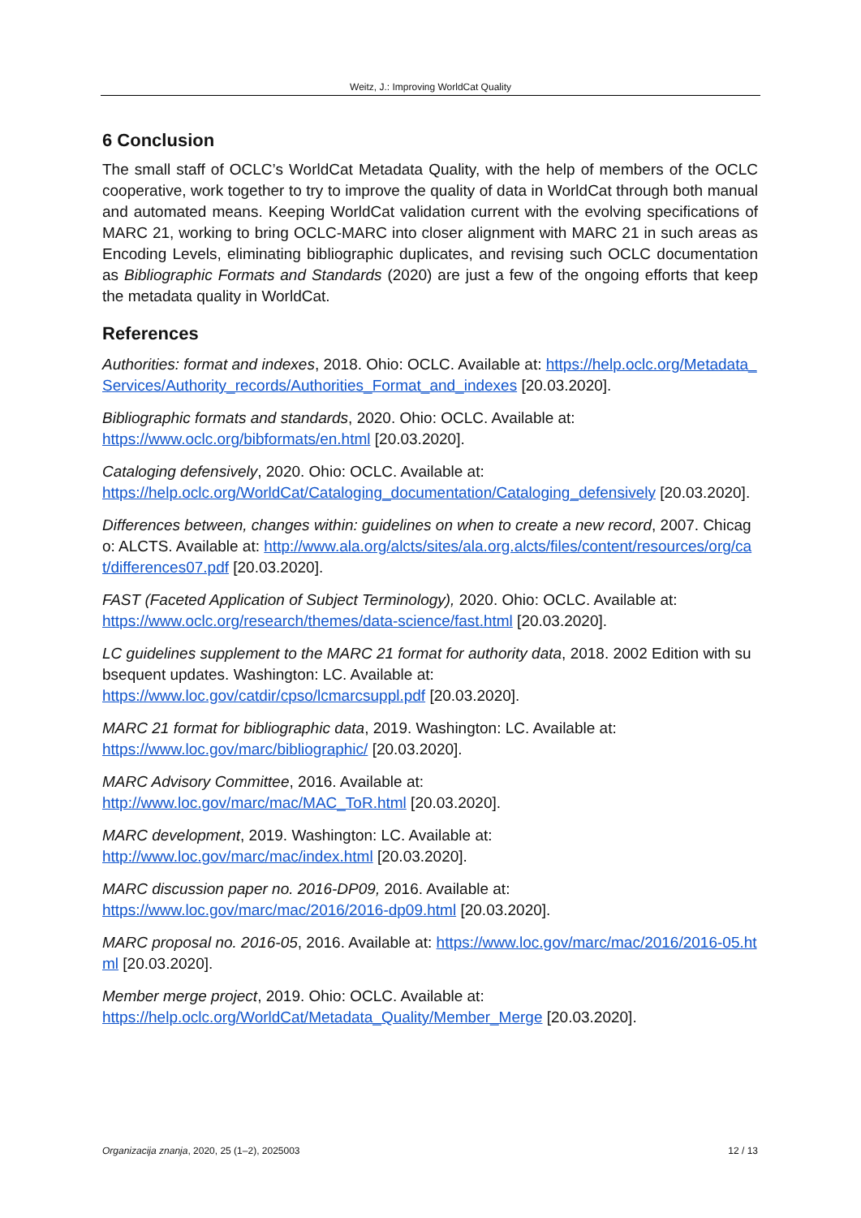Weitz, J.: Improving WorldCat Quality
6 Conclusion
The small staff of OCLC’s WorldCat Metadata Quality, with the help of members of the OCLC cooperative, work together to try to improve the quality of data in WorldCat through both manual and automated means. Keeping WorldCat validation current with the evolving specifications of MARC 21, working to bring OCLC-MARC into closer alignment with MARC 21 in such areas as Encoding Levels, eliminating bibliographic duplicates, and revising such OCLC documentation as Bibliographic Formats and Standards (2020) are just a few of the ongoing efforts that keep the metadata quality in WorldCat.
References
Authorities: format and indexes, 2018. Ohio: OCLC. Available at: https://help.oclc.org/Metadata_Services/Authority_records/Authorities_Format_and_indexes [20.03.2020].
Bibliographic formats and standards, 2020. Ohio: OCLC. Available at:
https://www.oclc.org/bibformats/en.html [20.03.2020].
Cataloging defensively, 2020. Ohio: OCLC. Available at:
https://help.oclc.org/WorldCat/Cataloging_documentation/Cataloging_defensively [20.03.2020].
Differences between, changes within: guidelines on when to create a new record, 2007. Chicago: ALCTS. Available at: http://www.ala.org/alcts/sites/ala.org.alcts/files/content/resources/org/cat/differences07.pdf [20.03.2020].
FAST (Faceted Application of Subject Terminology), 2020. Ohio: OCLC. Available at:
https://www.oclc.org/research/themes/data-science/fast.html [20.03.2020].
LC guidelines supplement to the MARC 21 format for authority data, 2018. 2002 Edition with subsequent updates. Washington: LC. Available at:
https://www.loc.gov/catdir/cpso/lcmarcsuppl.pdf [20.03.2020].
MARC 21 format for bibliographic data, 2019. Washington: LC. Available at:
https://www.loc.gov/marc/bibliographic/ [20.03.2020].
MARC Advisory Committee, 2016. Available at:
http://www.loc.gov/marc/mac/MAC_ToR.html [20.03.2020].
MARC development, 2019. Washington: LC. Available at:
http://www.loc.gov/marc/mac/index.html [20.03.2020].
MARC discussion paper no. 2016-DP09, 2016. Available at:
https://www.loc.gov/marc/mac/2016/2016-dp09.html [20.03.2020].
MARC proposal no. 2016-05, 2016. Available at: https://www.loc.gov/marc/mac/2016/2016-05.html [20.03.2020].
Member merge project, 2019. Ohio: OCLC. Available at:
https://help.oclc.org/WorldCat/Metadata_Quality/Member_Merge [20.03.2020].
Organizacija znanja, 2020, 25 (1–2), 2025003 12 / 13